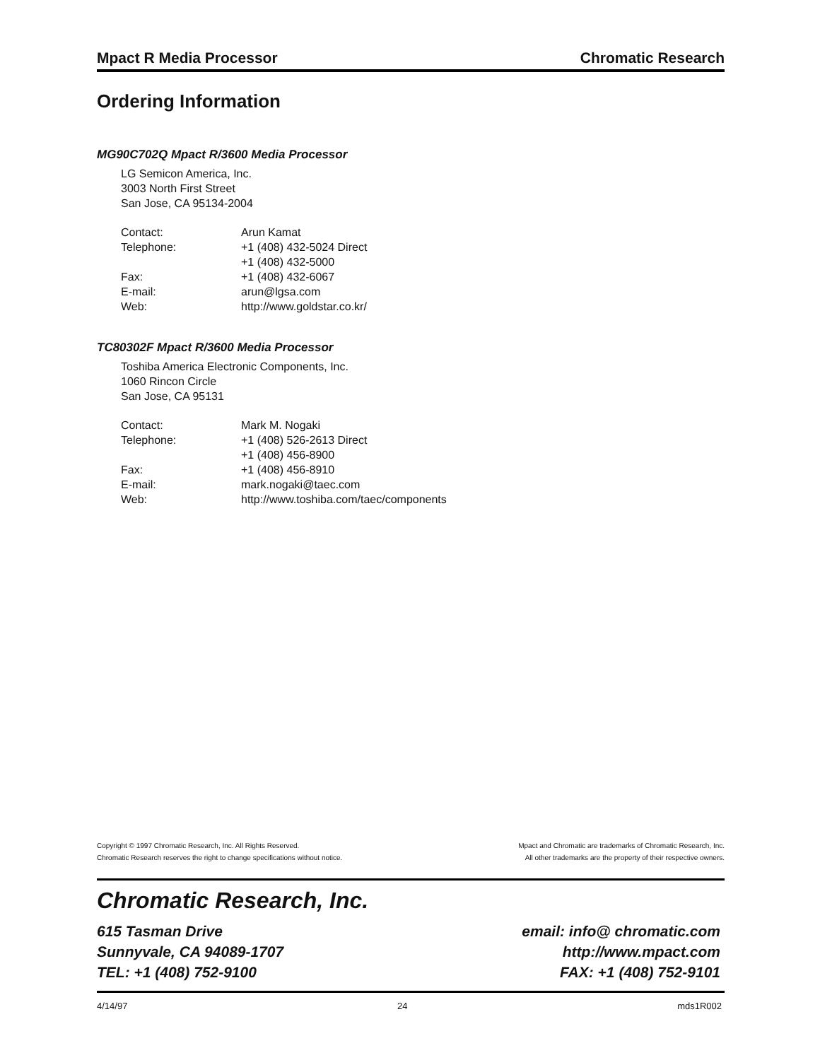Mpact R Media Processor Chromatic Research
Ordering Information
MG90C702Q Mpact R/3600 Media Processor
LG Semicon America, Inc.
3003 North First Street
San Jose, CA 95134-2004
| Contact: | Arun Kamat |
| Telephone: | +1 (408) 432-5024 Direct |
| | +1 (408) 432-5000 |
| Fax: | +1 (408) 432-6067 |
| E-mail: | arun@lgsa.com |
| Web: | http://www.goldstar.co.kr/ |
TC80302F Mpact R/3600 Media Processor
Toshiba America Electronic Components, Inc.
1060 Rincon Circle
San Jose, CA 95131
| Contact: | Mark M. Nogaki |
| Telephone: | +1 (408) 526-2613 Direct |
| | +1 (408) 456-8900 |
| Fax: | +1 (408) 456-8910 |
| E-mail: | mark.nogaki@taec.com |
| Web: | http://www.toshiba.com/taec/components |
Copyright © 1997 Chromatic Research, Inc. All Rights Reserved.
Chromatic Research reserves the right to change specifications without notice.
Mpact and Chromatic are trademarks of Chromatic Research, Inc.
All other trademarks are the property of their respective owners.
Chromatic Research, Inc.
615 Tasman Drive email: info@ chromatic.com
Sunnyvale, CA 94089-1707 http://www.mpact.com
TEL: +1 (408) 752-9100 FAX: +1 (408) 752-9101
4/14/97 24 mds1R002